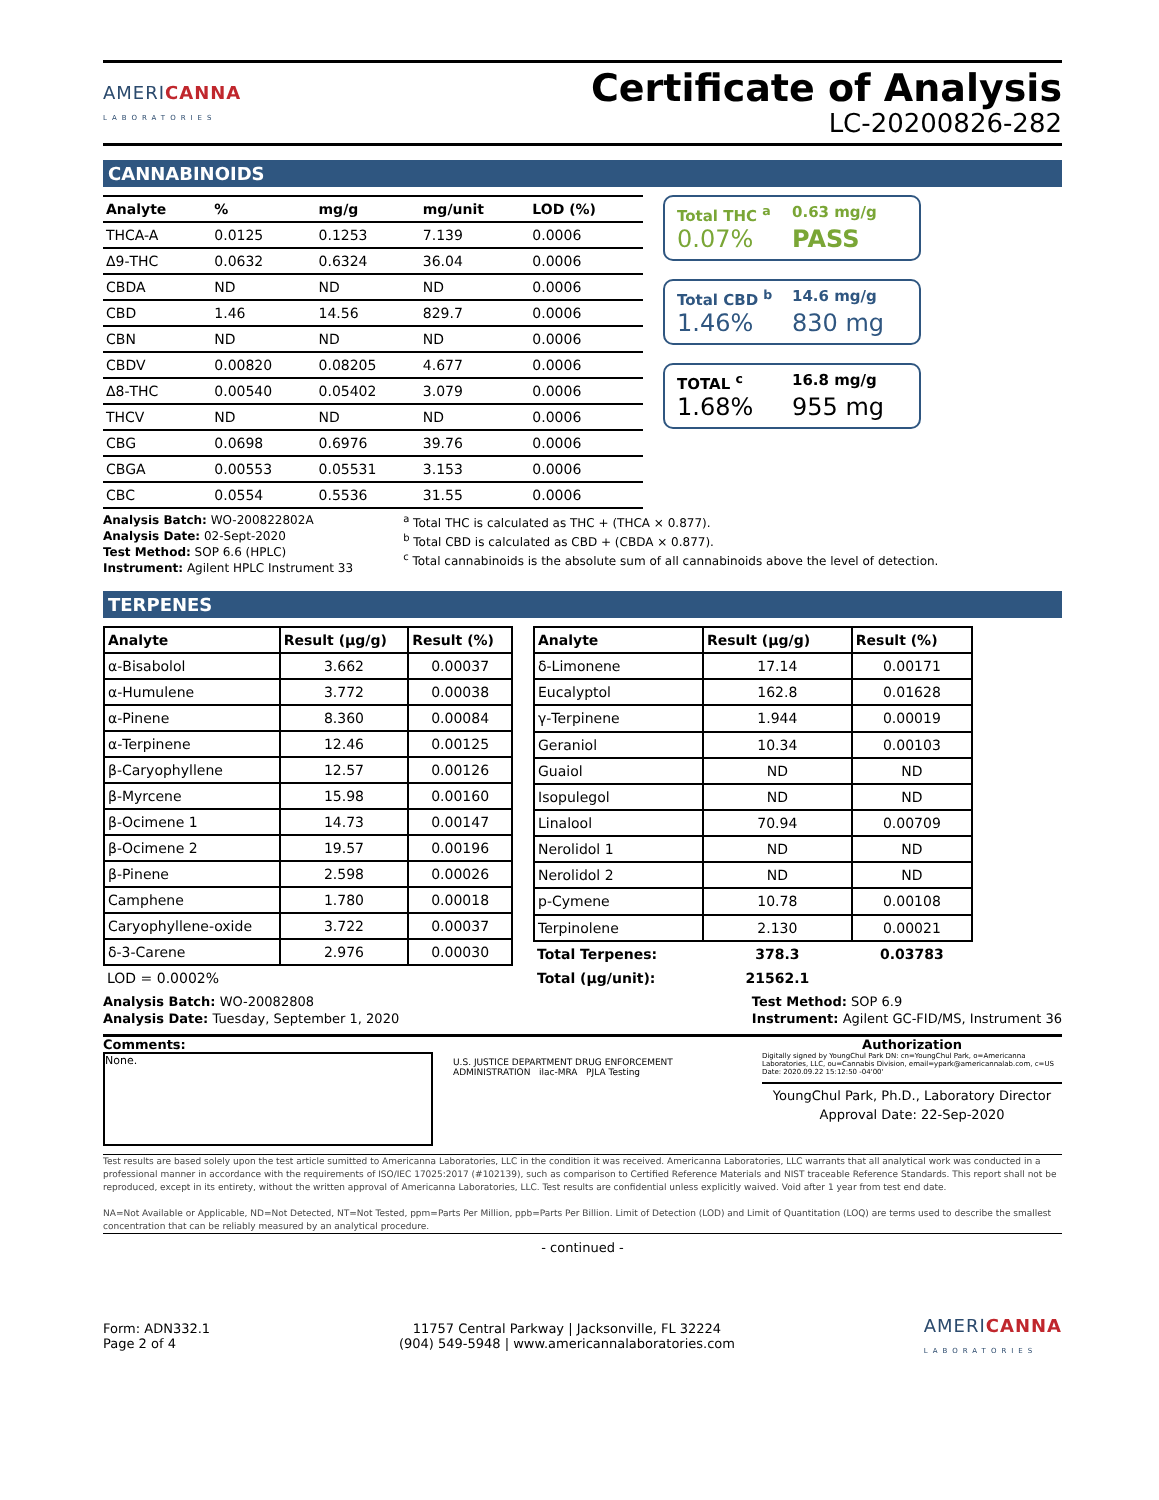AMERICANNA
LABORATORIES
Certificate of Analysis
LC-20200826-282
CANNABINOIDS
| Analyte | % | mg/g | mg/unit | LOD (%) |
| --- | --- | --- | --- | --- |
| THCA-A | 0.0125 | 0.1253 | 7.139 | 0.0006 |
| Δ9-THC | 0.0632 | 0.6324 | 36.04 | 0.0006 |
| CBDA | ND | ND | ND | 0.0006 |
| CBD | 1.46 | 14.56 | 829.7 | 0.0006 |
| CBN | ND | ND | ND | 0.0006 |
| CBDV | 0.00820 | 0.08205 | 4.677 | 0.0006 |
| Δ8-THC | 0.00540 | 0.05402 | 3.079 | 0.0006 |
| THCV | ND | ND | ND | 0.0006 |
| CBG | 0.0698 | 0.6976 | 39.76 | 0.0006 |
| CBGA | 0.00553 | 0.05531 | 3.153 | 0.0006 |
| CBC | 0.0554 | 0.5536 | 31.55 | 0.0006 |
Total THC <sup>a</sup> 0.63 mg/g 0.07% PASS
Total CBD <sup>b</sup> 14.6 mg/g 1.46% 830 mg
TOTAL <sup>c</sup> 16.8 mg/g 1.68% 955 mg
Analysis Batch: WO-200822802A
Analysis Date: 02-Sept-2020
Test Method: SOP 6.6 (HPLC)
Instrument: Agilent HPLC Instrument 33
<sup>a</sup> Total THC is calculated as THC + (THCA × 0.877).
<sup>b</sup> Total CBD is calculated as CBD + (CBDA × 0.877).
<sup>c</sup> Total cannabinoids is the absolute sum of all cannabinoids above the level of detection.
TERPENES
| Analyte | Result (µg/g) | Result (%) |
| --- | --- | --- |
| α-Bisabolol | 3.662 | 0.00037 |
| α-Humulene | 3.772 | 0.00038 |
| α-Pinene | 8.360 | 0.00084 |
| α-Terpinene | 12.46 | 0.00125 |
| β-Caryophyllene | 12.57 | 0.00126 |
| β-Myrcene | 15.98 | 0.00160 |
| β-Ocimene 1 | 14.73 | 0.00147 |
| β-Ocimene 2 | 19.57 | 0.00196 |
| β-Pinene | 2.598 | 0.00026 |
| Camphene | 1.780 | 0.00018 |
| Caryophyllene-oxide | 3.722 | 0.00037 |
| δ-3-Carene | 2.976 | 0.00030 |
| LOD = 0.0002% | | |
| Analyte | Result (µg/g) | Result (%) |
| --- | --- | --- |
| δ-Limonene | 17.14 | 0.00171 |
| Eucalyptol | 162.8 | 0.01628 |
| γ-Terpinene | 1.944 | 0.00019 |
| Geraniol | 10.34 | 0.00103 |
| Guaiol | ND | ND |
| Isopulegol | ND | ND |
| Linalool | 70.94 | 0.00709 |
| Nerolidol 1 | ND | ND |
| Nerolidol 2 | ND | ND |
| p-Cymene | 10.78 | 0.00108 |
| Terpinolene | 2.130 | 0.00021 |
| Total Terpenes: | 378.3 | 0.03783 |
| Total (µg/unit): | 21562.1 | |
Analysis Batch: WO-20082808
Analysis Date: Tuesday, September 1, 2020
Test Method: SOP 6.9
Instrument: Agilent GC-FID/MS, Instrument 36
Comments:
None.
U.S. JUSTICE DEPARTMENT DRUG ENFORCEMENT ADMINISTRATION ilac-MRA PJLA Testing
Authorization
Digitally signed by YoungChul Park DN: cn=YoungChul Park, o=Americanna Laboratories, LLC, ou=Cannabis Division, email=ypark@americannalab.com, c=US Date: 2020.09.22 15:12:50 -04'00'
YoungChul Park, Ph.D., Laboratory Director
Approval Date: 22-Sep-2020
Test results are based solely upon the test article sumitted to Americanna Laboratories, LLC in the condition it was received. Americanna Laboratories, LLC warrants that all analytical work was conducted in a professional manner in accordance with the requirements of ISO/IEC 17025:2017 (#102139), such as comparison to Certified Reference Materials and NIST traceable Reference Standards. This report shall not be reproduced, except in its entirety, without the written approval of Americanna Laboratories, LLC. Test results are confidential unless explicitly waived. Void after 1 year from test end date.
NA=Not Available or Applicable, ND=Not Detected, NT=Not Tested, ppm=Parts Per Million, ppb=Parts Per Billion. Limit of Detection (LOD) and Limit of Quantitation (LOQ) are terms used to describe the smallest concentration that can be reliably measured by an analytical procedure.
- continued -
Form: ADN332.1
Page 2 of 4
11757 Central Parkway | Jacksonville, FL 32224
(904) 549-5948 | www.americannalaboratories.com
AMERICANNA
LABORATORIES